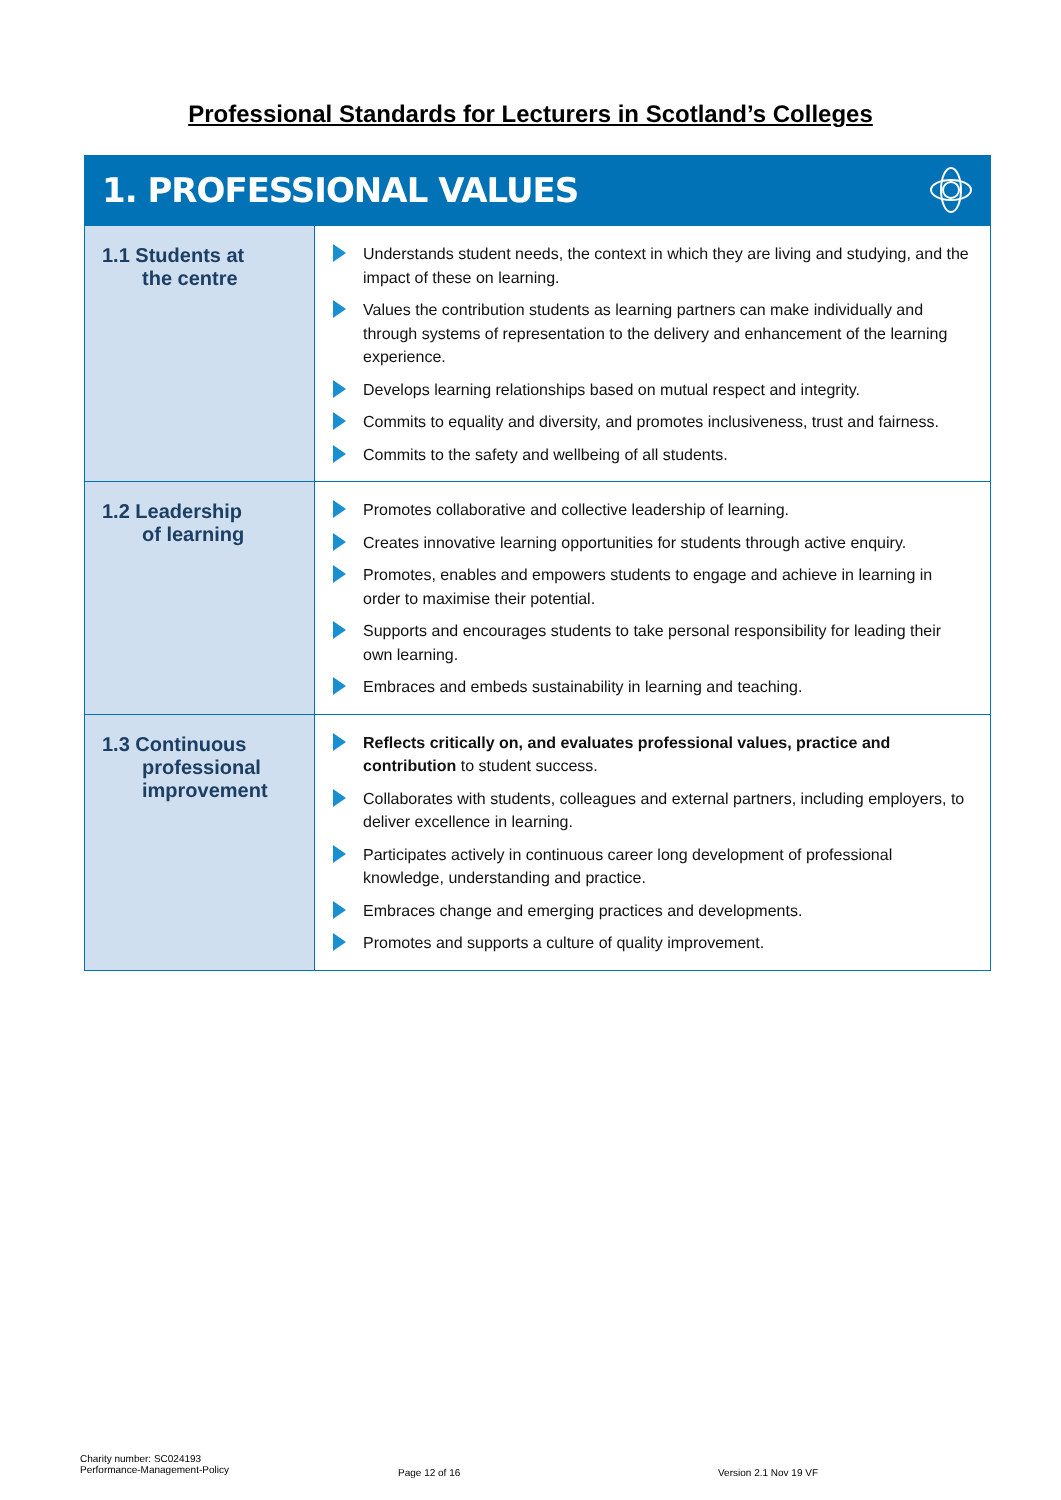Professional Standards for Lecturers in Scotland’s Colleges
1. PROFESSIONAL VALUES
| 1.1 Students at the centre | Understands student needs, the context in which they are living and studying, and the impact of these on learning. Values the contribution students as learning partners can make individually and through systems of representation to the delivery and enhancement of the learning experience. Develops learning relationships based on mutual respect and integrity. Commits to equality and diversity, and promotes inclusiveness, trust and fairness. Commits to the safety and wellbeing of all students. |
| 1.2 Leadership of learning | Promotes collaborative and collective leadership of learning. Creates innovative learning opportunities for students through active enquiry. Promotes, enables and empowers students to engage and achieve in learning in order to maximise their potential. Supports and encourages students to take personal responsibility for leading their own learning. Embraces and embeds sustainability in learning and teaching. |
| 1.3 Continuous professional improvement | Reflects critically on, and evaluates professional values, practice and contribution to student success. Collaborates with students, colleagues and external partners, including employers, to deliver excellence in learning. Participates actively in continuous career long development of professional knowledge, understanding and practice. Embraces change and emerging practices and developments. Promotes and supports a culture of quality improvement. |
Charity number: SC024193
Performance-Management-Policy
Page 12 of 16 Version 2.1 Nov 19 VF